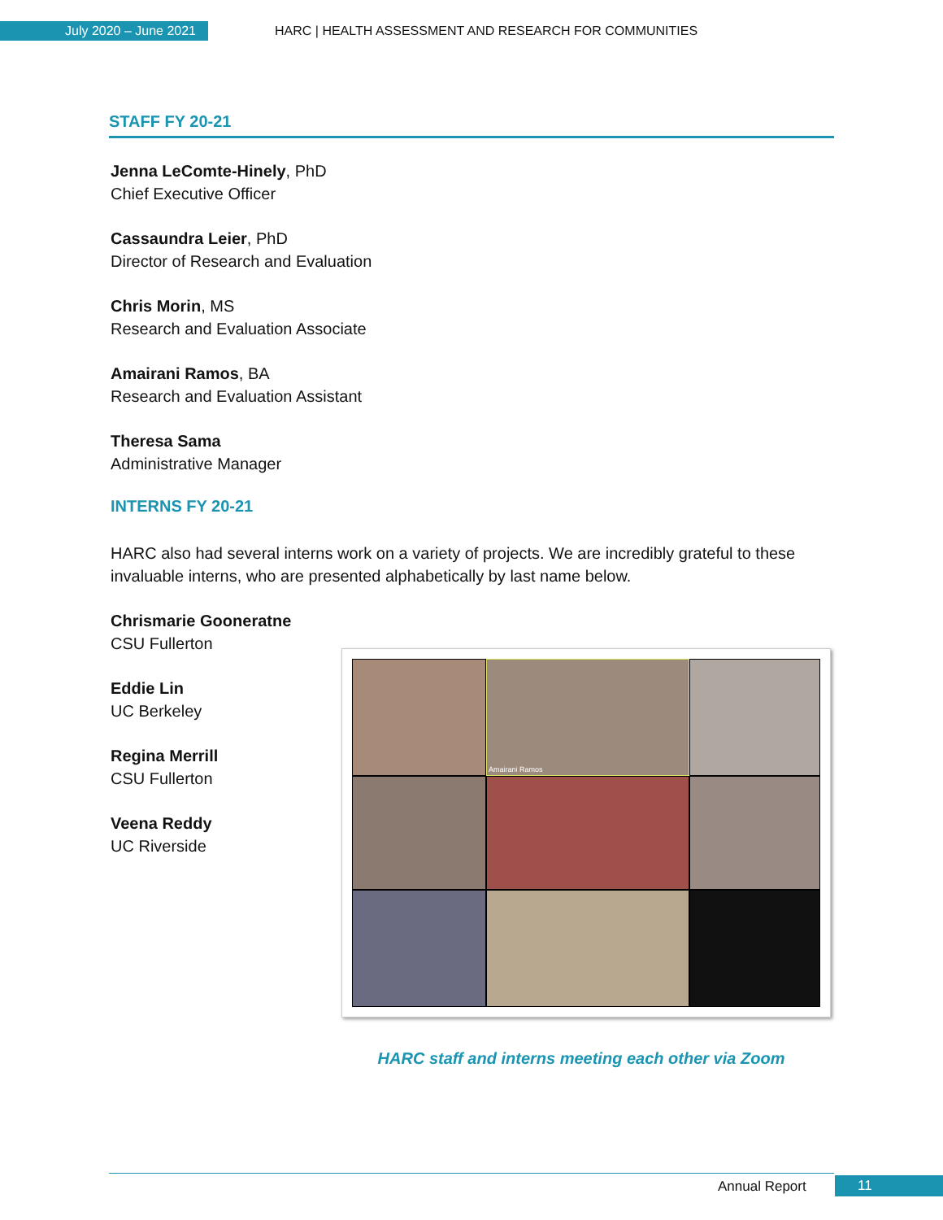July 2020 – June 2021
HARC | HEALTH ASSESSMENT AND RESEARCH FOR COMMUNITIES
STAFF FY 20-21
Jenna LeComte-Hinely, PhD
Chief Executive Officer
Cassaundra Leier, PhD
Director of Research and Evaluation
Chris Morin, MS
Research and Evaluation Associate
Amairani Ramos, BA
Research and Evaluation Assistant
Theresa Sama
Administrative Manager
INTERNS FY 20-21
HARC also had several interns work on a variety of projects. We are incredibly grateful to these invaluable interns, who are presented alphabetically by last name below.
Chrismarie Gooneratne
CSU Fullerton
Eddie Lin
UC Berkeley
Regina Merrill
CSU Fullerton
Veena Reddy
UC Riverside
Amairani Ramos
HARC staff and interns meeting each other via Zoom
Annual Report 11